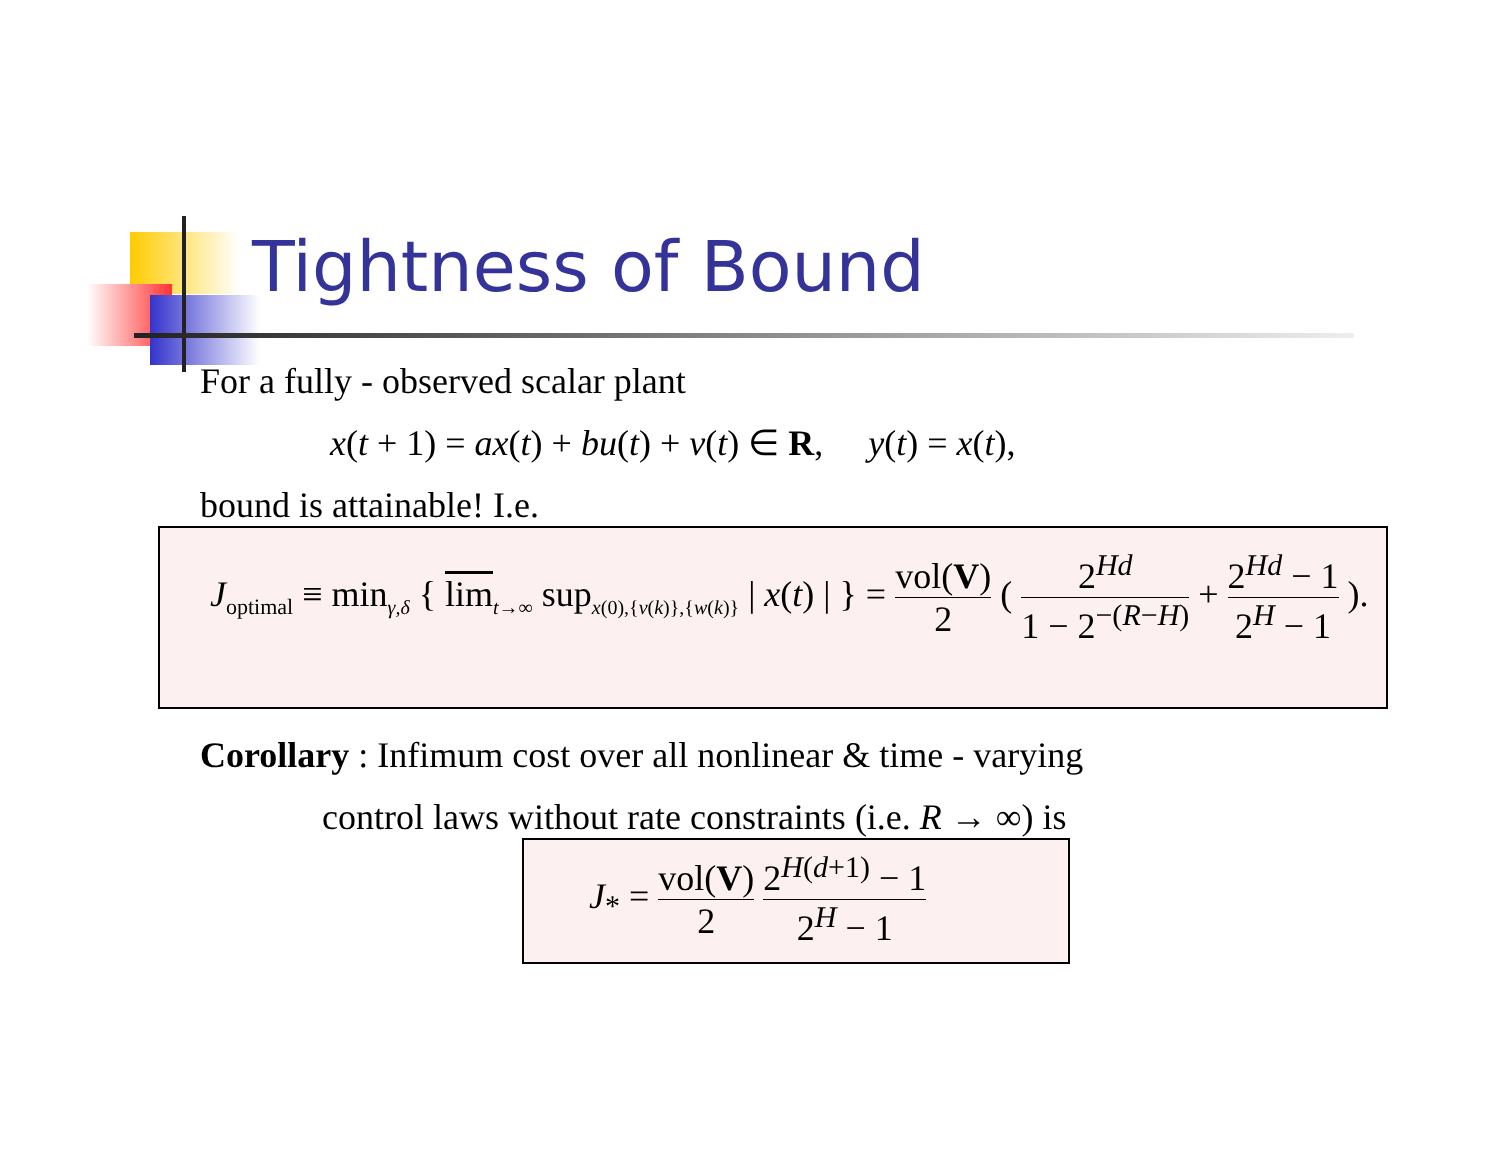Tightness of Bound
For a fully - observed scalar plant
x(t + 1) = ax(t) + bu(t) + v(t) ∈ R, y(t) = x(t),
bound is attainable! I.e.
J<sub>optimal</sub> ≡ min<sub>γ,δ</sub> { lim<sub>t→∞</sub> sup<sub>x(0),{v(k)},{w(k)}</sub> | x(t) | } = vol(V) 2 ( 2<sup>Hd</sup> 1 − 2<sup>−(R−H)</sup> + 2<sup>Hd</sup> − 1 2<sup>H</sup> − 1 ).
Corollary : Infimum cost over all nonlinear & time - varying
control laws without rate constraints (i.e. R → ∞) is
J<sub>*</sub> = vol(V) 2 2<sup>H(d+1)</sup> − 1 2<sup>H</sup> − 1